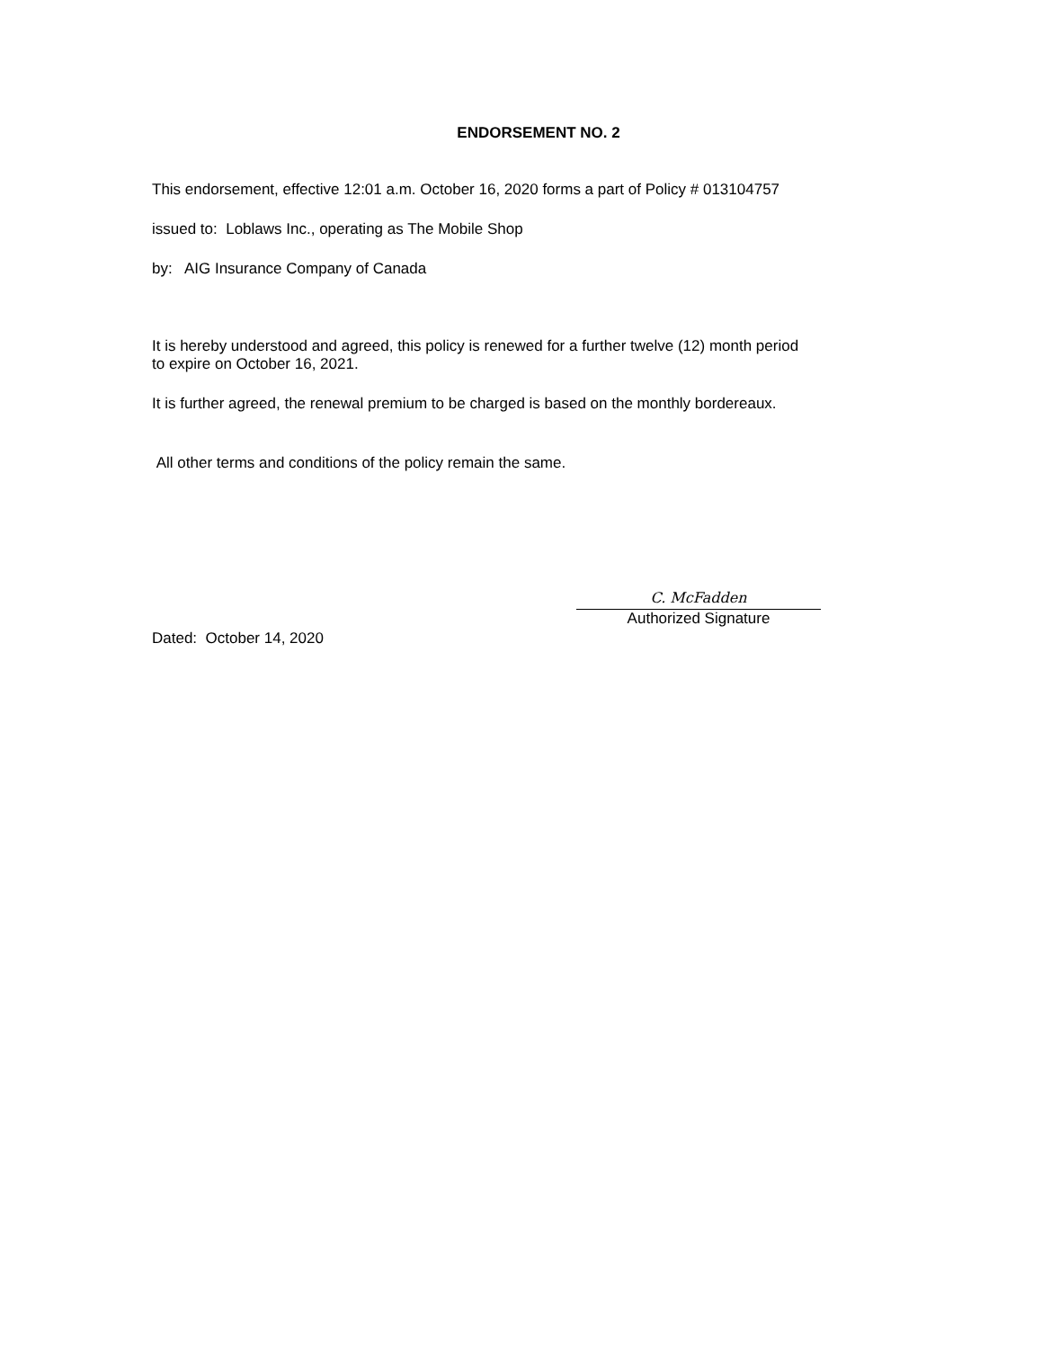ENDORSEMENT NO. 2
This endorsement, effective 12:01 a.m. October 16, 2020 forms a part of Policy # 013104757
issued to: Loblaws Inc., operating as The Mobile Shop
by: AIG Insurance Company of Canada
It is hereby understood and agreed, this policy is renewed for a further twelve (12) month period
to expire on October 16, 2021.
It is further agreed, the renewal premium to be charged is based on the monthly bordereaux.
All other terms and conditions of the policy remain the same.
C. McFadden
Authorized Signature
Dated: October 14, 2020